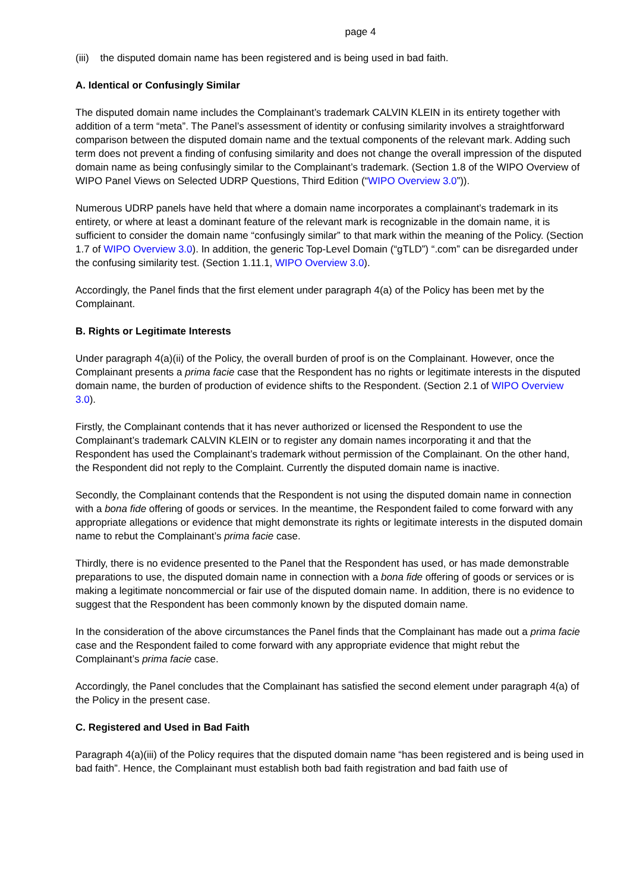page 4
(iii) the disputed domain name has been registered and is being used in bad faith.
A. Identical or Confusingly Similar
The disputed domain name includes the Complainant’s trademark CALVIN KLEIN in its entirety together with addition of a term “meta”. The Panel’s assessment of identity or confusing similarity involves a straightforward comparison between the disputed domain name and the textual components of the relevant mark. Adding such term does not prevent a finding of confusing similarity and does not change the overall impression of the disputed domain name as being confusingly similar to the Complainant’s trademark. (Section 1.8 of the WIPO Overview of WIPO Panel Views on Selected UDRP Questions, Third Edition (“WIPO Overview 3.0”)).
Numerous UDRP panels have held that where a domain name incorporates a complainant’s trademark in its entirety, or where at least a dominant feature of the relevant mark is recognizable in the domain name, it is sufficient to consider the domain name “confusingly similar” to that mark within the meaning of the Policy. (Section 1.7 of WIPO Overview 3.0). In addition, the generic Top-Level Domain (“gTLD”) “.com” can be disregarded under the confusing similarity test. (Section 1.11.1, WIPO Overview 3.0).
Accordingly, the Panel finds that the first element under paragraph 4(a) of the Policy has been met by the Complainant.
B. Rights or Legitimate Interests
Under paragraph 4(a)(ii) of the Policy, the overall burden of proof is on the Complainant. However, once the Complainant presents a prima facie case that the Respondent has no rights or legitimate interests in the disputed domain name, the burden of production of evidence shifts to the Respondent. (Section 2.1 of WIPO Overview 3.0).
Firstly, the Complainant contends that it has never authorized or licensed the Respondent to use the Complainant’s trademark CALVIN KLEIN or to register any domain names incorporating it and that the Respondent has used the Complainant’s trademark without permission of the Complainant. On the other hand, the Respondent did not reply to the Complaint. Currently the disputed domain name is inactive.
Secondly, the Complainant contends that the Respondent is not using the disputed domain name in connection with a bona fide offering of goods or services. In the meantime, the Respondent failed to come forward with any appropriate allegations or evidence that might demonstrate its rights or legitimate interests in the disputed domain name to rebut the Complainant’s prima facie case.
Thirdly, there is no evidence presented to the Panel that the Respondent has used, or has made demonstrable preparations to use, the disputed domain name in connection with a bona fide offering of goods or services or is making a legitimate noncommercial or fair use of the disputed domain name. In addition, there is no evidence to suggest that the Respondent has been commonly known by the disputed domain name.
In the consideration of the above circumstances the Panel finds that the Complainant has made out a prima facie case and the Respondent failed to come forward with any appropriate evidence that might rebut the Complainant’s prima facie case.
Accordingly, the Panel concludes that the Complainant has satisfied the second element under paragraph 4(a) of the Policy in the present case.
C. Registered and Used in Bad Faith
Paragraph 4(a)(iii) of the Policy requires that the disputed domain name “has been registered and is being used in bad faith”. Hence, the Complainant must establish both bad faith registration and bad faith use of